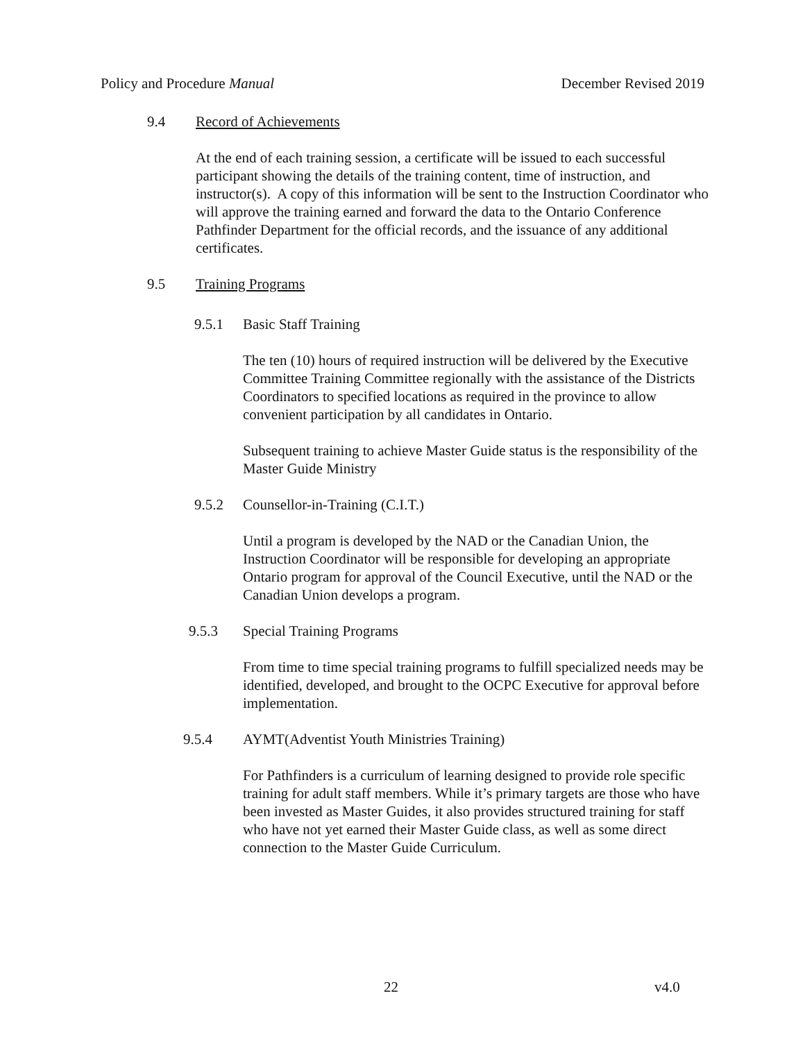Policy and Procedure Manual December Revised 2019
9.4 Record of Achievements
At the end of each training session, a certificate will be issued to each successful participant showing the details of the training content, time of instruction, and instructor(s). A copy of this information will be sent to the Instruction Coordinator who will approve the training earned and forward the data to the Ontario Conference Pathfinder Department for the official records, and the issuance of any additional certificates.
9.5 Training Programs
9.5.1 Basic Staff Training
The ten (10) hours of required instruction will be delivered by the Executive Committee Training Committee regionally with the assistance of the Districts Coordinators to specified locations as required in the province to allow convenient participation by all candidates in Ontario.
Subsequent training to achieve Master Guide status is the responsibility of the Master Guide Ministry
9.5.2 Counsellor-in-Training (C.I.T.)
Until a program is developed by the NAD or the Canadian Union, the Instruction Coordinator will be responsible for developing an appropriate Ontario program for approval of the Council Executive, until the NAD or the Canadian Union develops a program.
9.5.3 Special Training Programs
From time to time special training programs to fulfill specialized needs may be identified, developed, and brought to the OCPC Executive for approval before implementation.
9.5.4 AYMT(Adventist Youth Ministries Training)
For Pathfinders is a curriculum of learning designed to provide role specific training for adult staff members. While it’s primary targets are those who have been invested as Master Guides, it also provides structured training for staff who have not yet earned their Master Guide class, as well as some direct connection to the Master Guide Curriculum.
22 v4.0